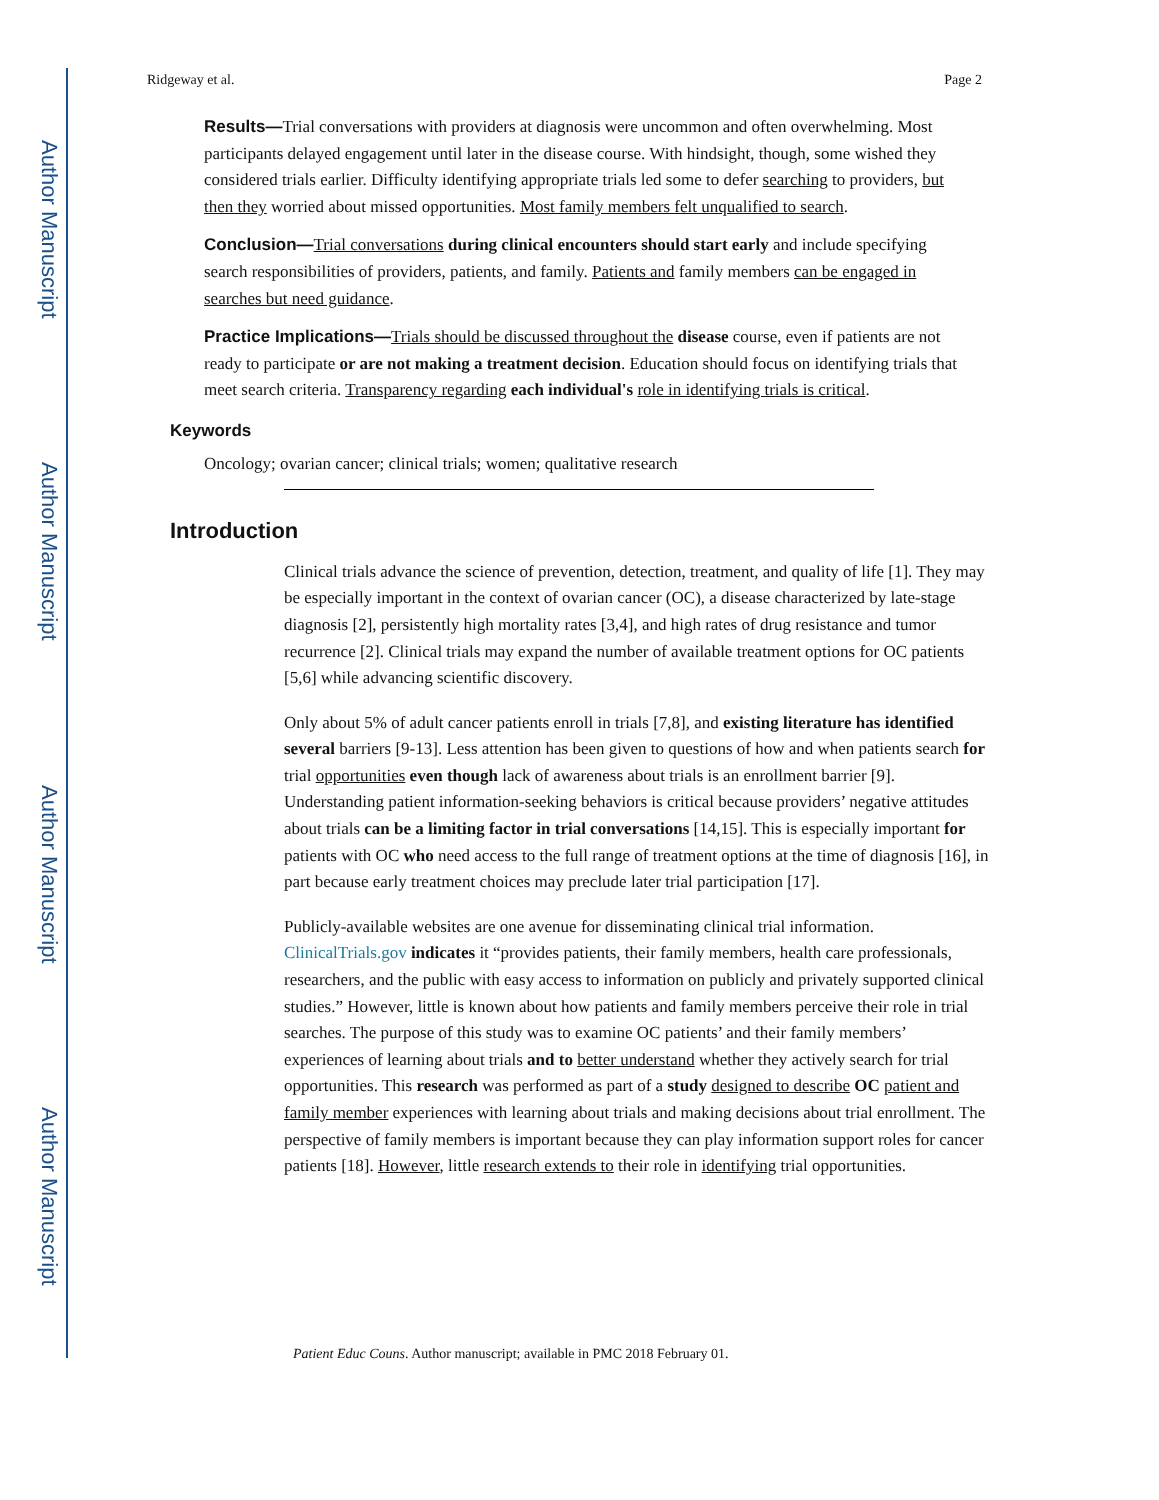Author Manuscript
Author Manuscript
Author Manuscript
Author Manuscript
Ridgeway et al. Page 2
Results—Trial conversations with providers at diagnosis were uncommon and often overwhelming. Most participants delayed engagement until later in the disease course. With hindsight, though, some wished they considered trials earlier. Difficulty identifying appropriate trials led some to defer searching to providers, but then they worried about missed opportunities. Most family members felt unqualified to search.
Conclusion—Trial conversations during clinical encounters should start early and include specifying search responsibilities of providers, patients, and family. Patients and family members can be engaged in searches but need guidance.
Practice Implications—Trials should be discussed throughout the disease course, even if patients are not ready to participate or are not making a treatment decision. Education should focus on identifying trials that meet search criteria. Transparency regarding each individual's role in identifying trials is critical.
Keywords
Oncology; ovarian cancer; clinical trials; women; qualitative research
Introduction
Clinical trials advance the science of prevention, detection, treatment, and quality of life [1]. They may be especially important in the context of ovarian cancer (OC), a disease characterized by late-stage diagnosis [2], persistently high mortality rates [3,4], and high rates of drug resistance and tumor recurrence [2]. Clinical trials may expand the number of available treatment options for OC patients [5,6] while advancing scientific discovery.
Only about 5% of adult cancer patients enroll in trials [7,8], and existing literature has identified several barriers [9-13]. Less attention has been given to questions of how and when patients search for trial opportunities even though lack of awareness about trials is an enrollment barrier [9]. Understanding patient information-seeking behaviors is critical because providers’ negative attitudes about trials can be a limiting factor in trial conversations [14,15]. This is especially important for patients with OC who need access to the full range of treatment options at the time of diagnosis [16], in part because early treatment choices may preclude later trial participation [17].
Publicly-available websites are one avenue for disseminating clinical trial information. ClinicalTrials.gov indicates it “provides patients, their family members, health care professionals, researchers, and the public with easy access to information on publicly and privately supported clinical studies.” However, little is known about how patients and family members perceive their role in trial searches. The purpose of this study was to examine OC patients’ and their family members’ experiences of learning about trials and to better understand whether they actively search for trial opportunities. This research was performed as part of a study designed to describe OC patient and family member experiences with learning about trials and making decisions about trial enrollment. The perspective of family members is important because they can play information support roles for cancer patients [18]. However, little research extends to their role in identifying trial opportunities.
Patient Educ Couns. Author manuscript; available in PMC 2018 February 01.